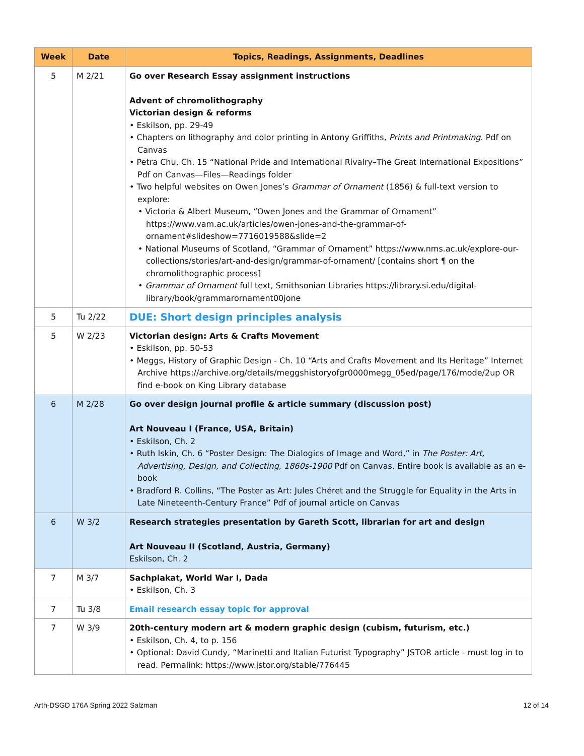| Week | Date | Topics, Readings, Assignments, Deadlines |
| --- | --- | --- |
| 5 | M 2/21 | Go over Research Essay assignment instructions Advent of chromolithography Victorian design & reforms • Eskilson, pp. 29-49 • Chapters on lithography and color printing in Antony Griffiths, Prints and Printmaking . Pdf on Canvas • Petra Chu, Ch. 15 “National Pride and International Rivalry–The Great International Expositions” Pdf on Canvas—Files—Readings folder • Two helpful websites on Owen Jones’s Grammar of Ornament (1856) & full-text version to explore: • Victoria & Albert Museum, “Owen Jones and the Grammar of Ornament” https://www.vam.ac.uk/articles/owen-jones-and-the-grammar-of-ornament#slideshow=7716019588&slide=2 • National Museums of Scotland, “Grammar of Ornament” https://www.nms.ac.uk/explore-our-collections/stories/art-and-design/grammar-of-ornament/ [contains short ¶ on the chromolithographic process] • Grammar of Ornament full text, Smithsonian Libraries https://library.si.edu/digital-library/book/grammarornament00jone |
| 5 | Tu 2/22 | DUE: Short design principles analysis |
| 5 | W 2/23 | Victorian design: Arts & Crafts Movement • Eskilson, pp. 50-53 • Meggs, History of Graphic Design - Ch. 10 “Arts and Crafts Movement and Its Heritage” Internet Archive https://archive.org/details/meggshistoryofgr0000megg_05ed/page/176/mode/2up OR find e-book on King Library database |
| 6 | M 2/28 | Go over design journal profile & article summary (discussion post) Art Nouveau I (France, USA, Britain) • Eskilson, Ch. 2 • Ruth Iskin, Ch. 6 “Poster Design: The Dialogics of Image and Word,” in The Poster: Art, Advertising, Design, and Collecting, 1860s-1900 Pdf on Canvas. Entire book is available as an e-book • Bradford R. Collins, “The Poster as Art: Jules Chéret and the Struggle for Equality in the Arts in Late Nineteenth-Century France” Pdf of journal article on Canvas |
| 6 | W 3/2 | Research strategies presentation by Gareth Scott, librarian for art and design Art Nouveau II (Scotland, Austria, Germany) Eskilson, Ch. 2 |
| 7 | M 3/7 | Sachplakat, World War I, Dada • Eskilson, Ch. 3 |
| 7 | Tu 3/8 | Email research essay topic for approval |
| 7 | W 3/9 | 20th-century modern art & modern graphic design (cubism, futurism, etc.) • Eskilson, Ch. 4, to p. 156 • Optional: David Cundy, “Marinetti and Italian Futurist Typography” JSTOR article - must log in to read. Permalink: https://www.jstor.org/stable/776445 |
Arth-DSGD 176A Spring 2022 Salzman 12 of 14